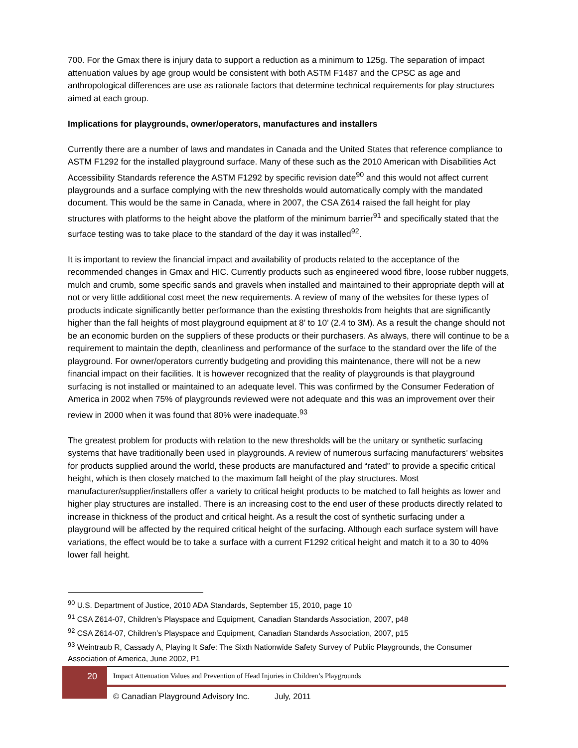700. For the Gmax there is injury data to support a reduction as a minimum to 125g. The separation of impact attenuation values by age group would be consistent with both ASTM F1487 and the CPSC as age and anthropological differences are use as rationale factors that determine technical requirements for play structures aimed at each group.
Implications for playgrounds, owner/operators, manufactures and installers
Currently there are a number of laws and mandates in Canada and the United States that reference compliance to ASTM F1292 for the installed playground surface. Many of these such as the 2010 American with Disabilities Act Accessibility Standards reference the ASTM F1292 by specific revision date<sup>90</sup> and this would not affect current playgrounds and a surface complying with the new thresholds would automatically comply with the mandated document. This would be the same in Canada, where in 2007, the CSA Z614 raised the fall height for play structures with platforms to the height above the platform of the minimum barrier<sup>91</sup> and specifically stated that the surface testing was to take place to the standard of the day it was installed<sup>92</sup>.
It is important to review the financial impact and availability of products related to the acceptance of the recommended changes in Gmax and HIC. Currently products such as engineered wood fibre, loose rubber nuggets, mulch and crumb, some specific sands and gravels when installed and maintained to their appropriate depth will at not or very little additional cost meet the new requirements. A review of many of the websites for these types of products indicate significantly better performance than the existing thresholds from heights that are significantly higher than the fall heights of most playground equipment at 8’ to 10’ (2.4 to 3M). As a result the change should not be an economic burden on the suppliers of these products or their purchasers. As always, there will continue to be a requirement to maintain the depth, cleanliness and performance of the surface to the standard over the life of the playground. For owner/operators currently budgeting and providing this maintenance, there will not be a new financial impact on their facilities. It is however recognized that the reality of playgrounds is that playground surfacing is not installed or maintained to an adequate level. This was confirmed by the Consumer Federation of America in 2002 when 75% of playgrounds reviewed were not adequate and this was an improvement over their review in 2000 when it was found that 80% were inadequate.<sup>93</sup>
The greatest problem for products with relation to the new thresholds will be the unitary or synthetic surfacing systems that have traditionally been used in playgrounds. A review of numerous surfacing manufacturers’ websites for products supplied around the world, these products are manufactured and “rated” to provide a specific critical height, which is then closely matched to the maximum fall height of the play structures. Most manufacturer/supplier/installers offer a variety to critical height products to be matched to fall heights as lower and higher play structures are installed. There is an increasing cost to the end user of these products directly related to increase in thickness of the product and critical height. As a result the cost of synthetic surfacing under a playground will be affected by the required critical height of the surfacing. Although each surface system will have variations, the effect would be to take a surface with a current F1292 critical height and match it to a 30 to 40% lower fall height.
<sup>90</sup> U.S. Department of Justice, 2010 ADA Standards, September 15, 2010, page 10
<sup>91</sup> CSA Z614-07, Children’s Playspace and Equipment, Canadian Standards Association, 2007, p48
<sup>92</sup> CSA Z614-07, Children’s Playspace and Equipment, Canadian Standards Association, 2007, p15
<sup>93</sup> Weintraub R, Cassady A, Playing It Safe: The Sixth Nationwide Safety Survey of Public Playgrounds, the Consumer Association of America, June 2002, P1
20
Impact Attenuation Values and Prevention of Head Injuries in Children’s Playgrounds
© Canadian Playground Advisory Inc. July, 2011